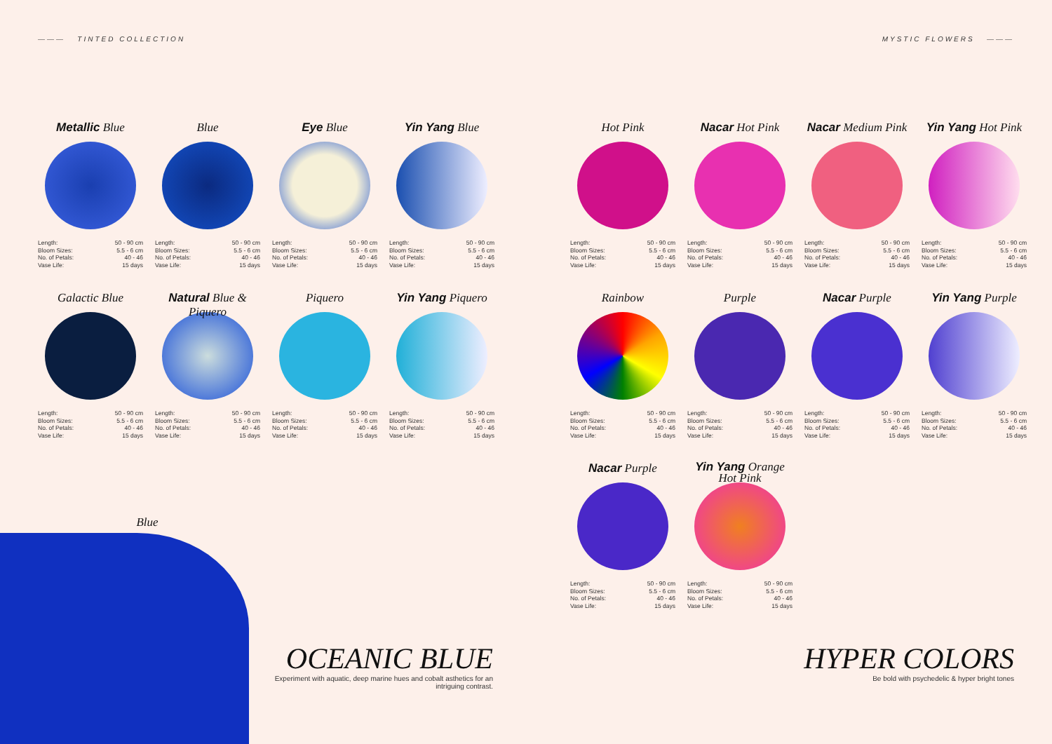——— TINTED COLLECTION
Metallic Blue
Length: 50 - 90 cm Bloom Sizes: 5.5 - 6 cm No. of Petals: 40 - 46 Vase Life: 15 days
Blue
Length: 50 - 90 cm Bloom Sizes: 5.5 - 6 cm No. of Petals: 40 - 46 Vase Life: 15 days
Eye Blue
Length: 50 - 90 cm Bloom Sizes: 5.5 - 6 cm No. of Petals: 40 - 46 Vase Life: 15 days
Yin Yang Blue
Length: 50 - 90 cm Bloom Sizes: 5.5 - 6 cm No. of Petals: 40 - 46 Vase Life: 15 days
Galactic Blue
Length: 50 - 90 cm Bloom Sizes: 5.5 - 6 cm No. of Petals: 40 - 46 Vase Life: 15 days
Natural Blue & Piquero
Length: 50 - 90 cm Bloom Sizes: 5.5 - 6 cm No. of Petals: 40 - 46 Vase Life: 15 days
Piquero
Length: 50 - 90 cm Bloom Sizes: 5.5 - 6 cm No. of Petals: 40 - 46 Vase Life: 15 days
Yin Yang Piquero
Length: 50 - 90 cm Bloom Sizes: 5.5 - 6 cm No. of Petals: 40 - 46 Vase Life: 15 days
Blue
OCEANIC BLUE
Experiment with aquatic, deep marine hues and cobalt asthetics for an intriguing contrast.
MYSTIC FLOWERS ———
Hot Pink
Length: 50 - 90 cm Bloom Sizes: 5.5 - 6 cm No. of Petals: 40 - 46 Vase Life: 15 days
Nacar Hot Pink
Length: 50 - 90 cm Bloom Sizes: 5.5 - 6 cm No. of Petals: 40 - 46 Vase Life: 15 days
Nacar Medium Pink
Length: 50 - 90 cm Bloom Sizes: 5.5 - 6 cm No. of Petals: 40 - 46 Vase Life: 15 days
Yin Yang Hot Pink
Length: 50 - 90 cm Bloom Sizes: 5.5 - 6 cm No. of Petals: 40 - 46 Vase Life: 15 days
Rainbow
Length: 50 - 90 cm Bloom Sizes: 5.5 - 6 cm No. of Petals: 40 - 46 Vase Life: 15 days
Purple
Length: 50 - 90 cm Bloom Sizes: 5.5 - 6 cm No. of Petals: 40 - 46 Vase Life: 15 days
Nacar Purple
Length: 50 - 90 cm Bloom Sizes: 5.5 - 6 cm No. of Petals: 40 - 46 Vase Life: 15 days
Yin Yang Purple
Length: 50 - 90 cm Bloom Sizes: 5.5 - 6 cm No. of Petals: 40 - 46 Vase Life: 15 days
Nacar Purple
Length: 50 - 90 cm Bloom Sizes: 5.5 - 6 cm No. of Petals: 40 - 46 Vase Life: 15 days
Yin Yang Orange Hot Pink
Length: 50 - 90 cm Bloom Sizes: 5.5 - 6 cm No. of Petals: 40 - 46 Vase Life: 15 days
HYPER COLORS
Be bold with psychedelic & hyper bright tones